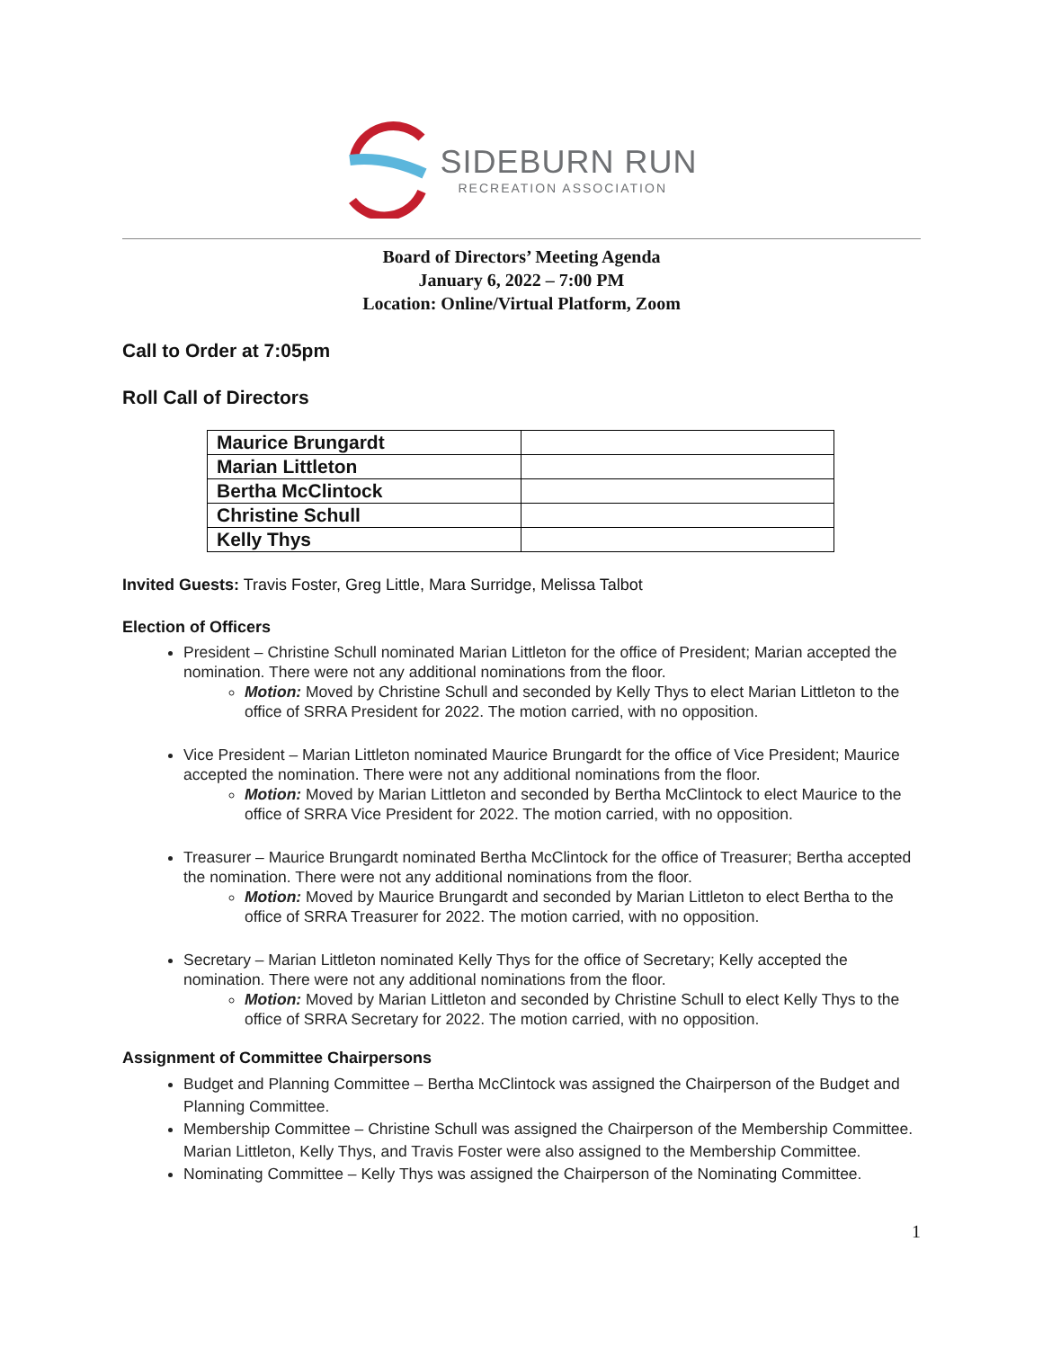SIDEBURN RUN
RECREATION ASSOCIATION
Board of Directors’ Meeting Agenda
January 6, 2022 – 7:00 PM
Location: Online/Virtual Platform, Zoom
Call to Order at 7:05pm
Roll Call of Directors
| Maurice Brungardt | |
| Marian Littleton | |
| Bertha McClintock | |
| Christine Schull | |
| Kelly Thys | |
Invited Guests: Travis Foster, Greg Little, Mara Surridge, Melissa Talbot
Election of Officers
President – Christine Schull nominated Marian Littleton for the office of President; Marian accepted the nomination. There were not any additional nominations from the floor.
Motion: Moved by Christine Schull and seconded by Kelly Thys to elect Marian Littleton to the office of SRRA President for 2022. The motion carried, with no opposition.
Vice President – Marian Littleton nominated Maurice Brungardt for the office of Vice President; Maurice accepted the nomination. There were not any additional nominations from the floor.
Motion: Moved by Marian Littleton and seconded by Bertha McClintock to elect Maurice to the office of SRRA Vice President for 2022. The motion carried, with no opposition.
Treasurer – Maurice Brungardt nominated Bertha McClintock for the office of Treasurer; Bertha accepted the nomination. There were not any additional nominations from the floor.
Motion: Moved by Maurice Brungardt and seconded by Marian Littleton to elect Bertha to the office of SRRA Treasurer for 2022. The motion carried, with no opposition.
Secretary – Marian Littleton nominated Kelly Thys for the office of Secretary; Kelly accepted the nomination. There were not any additional nominations from the floor.
Motion: Moved by Marian Littleton and seconded by Christine Schull to elect Kelly Thys to the office of SRRA Secretary for 2022. The motion carried, with no opposition.
Assignment of Committee Chairpersons
Budget and Planning Committee – Bertha McClintock was assigned the Chairperson of the Budget and Planning Committee.
Membership Committee – Christine Schull was assigned the Chairperson of the Membership Committee. Marian Littleton, Kelly Thys, and Travis Foster were also assigned to the Membership Committee.
Nominating Committee – Kelly Thys was assigned the Chairperson of the Nominating Committee.
1